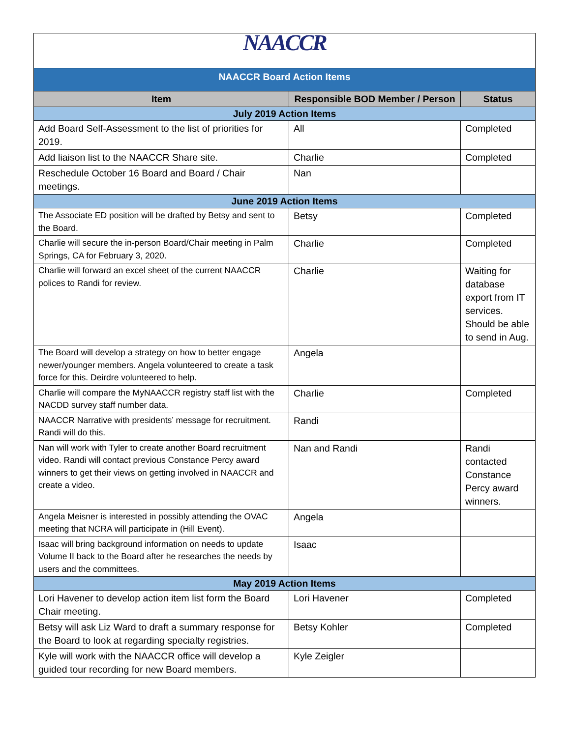| NAACCR | | |
| NAACCR Board Action Items | | |
| Item | Responsible BOD Member / Person | Status |
| July 2019 Action Items | | |
| Add Board Self-Assessment to the list of priorities for 2019. | All | Completed |
| Add liaison list to the NAACCR Share site. | Charlie | Completed |
| Reschedule October 16 Board and Board / Chair meetings. | Nan | |
| June 2019 Action Items | | |
| The Associate ED position will be drafted by Betsy and sent to the Board. | Betsy | Completed |
| Charlie will secure the in-person Board/Chair meeting in Palm Springs, CA for February 3, 2020. | Charlie | Completed |
| Charlie will forward an excel sheet of the current NAACCR polices to Randi for review. | Charlie | Waiting for database export from IT services. Should be able to send in Aug. |
| The Board will develop a strategy on how to better engage newer/younger members. Angela volunteered to create a task force for this. Deirdre volunteered to help. | Angela | |
| Charlie will compare the MyNAACCR registry staff list with the NACDD survey staff number data. | Charlie | Completed |
| NAACCR Narrative with presidents’ message for recruitment. Randi will do this. | Randi | |
| Nan will work with Tyler to create another Board recruitment video. Randi will contact previous Constance Percy award winners to get their views on getting involved in NAACCR and create a video. | Nan and Randi | Randi contacted Constance Percy award winners. |
| Angela Meisner is interested in possibly attending the OVAC meeting that NCRA will participate in (Hill Event). | Angela | |
| Isaac will bring background information on needs to update Volume II back to the Board after he researches the needs by users and the committees. | Isaac | |
| May 2019 Action Items | | |
| Lori Havener to develop action item list form the Board Chair meeting. | Lori Havener | Completed |
| Betsy will ask Liz Ward to draft a summary response for the Board to look at regarding specialty registries. | Betsy Kohler | Completed |
| Kyle will work with the NAACCR office will develop a guided tour recording for new Board members. | Kyle Zeigler | |